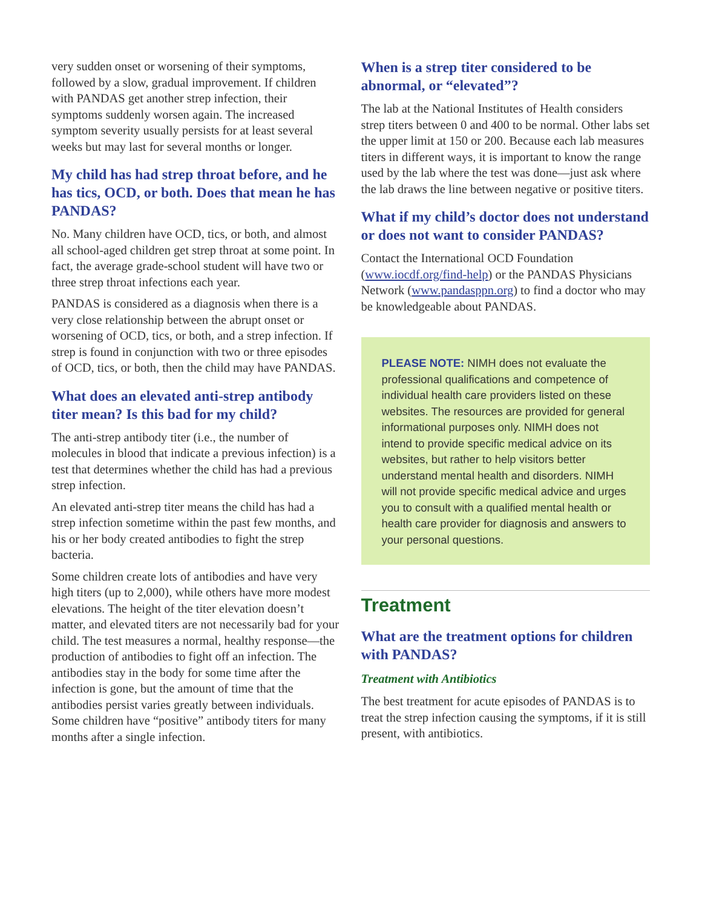very sudden onset or worsening of their symptoms, followed by a slow, gradual improvement. If children with PANDAS get another strep infection, their symptoms suddenly worsen again. The increased symptom severity usually persists for at least several weeks but may last for several months or longer.
My child has had strep throat before, and he has tics, OCD, or both. Does that mean he has PANDAS?
No. Many children have OCD, tics, or both, and almost all school-aged children get strep throat at some point. In fact, the average grade-school student will have two or three strep throat infections each year.
PANDAS is considered as a diagnosis when there is a very close relationship between the abrupt onset or worsening of OCD, tics, or both, and a strep infection. If strep is found in conjunction with two or three episodes of OCD, tics, or both, then the child may have PANDAS.
What does an elevated anti-strep antibody titer mean? Is this bad for my child?
The anti-strep antibody titer (i.e., the number of molecules in blood that indicate a previous infection) is a test that determines whether the child has had a previous strep infection.
An elevated anti-strep titer means the child has had a strep infection sometime within the past few months, and his or her body created antibodies to fight the strep bacteria.
Some children create lots of antibodies and have very high titers (up to 2,000), while others have more modest elevations. The height of the titer elevation doesn’t matter, and elevated titers are not necessarily bad for your child. The test measures a normal, healthy response—the production of antibodies to fight off an infection. The antibodies stay in the body for some time after the infection is gone, but the amount of time that the antibodies persist varies greatly between individuals. Some children have “positive” antibody titers for many months after a single infection.
When is a strep titer considered to be abnormal, or “elevated”?
The lab at the National Institutes of Health considers strep titers between 0 and 400 to be normal. Other labs set the upper limit at 150 or 200. Because each lab measures titers in different ways, it is important to know the range used by the lab where the test was done—just ask where the lab draws the line between negative or positive titers.
What if my child’s doctor does not understand or does not want to consider PANDAS?
Contact the International OCD Foundation (www.iocdf.org/find-help) or the PANDAS Physicians Network (www.pandasppn.org) to find a doctor who may be knowledgeable about PANDAS.
PLEASE NOTE: NIMH does not evaluate the professional qualifications and competence of individual health care providers listed on these websites. The resources are provided for general informational purposes only. NIMH does not intend to provide specific medical advice on its websites, but rather to help visitors better understand mental health and disorders. NIMH will not provide specific medical advice and urges you to consult with a qualified mental health or health care provider for diagnosis and answers to your personal questions.
Treatment
What are the treatment options for children with PANDAS?
Treatment with Antibiotics
The best treatment for acute episodes of PANDAS is to treat the strep infection causing the symptoms, if it is still present, with antibiotics.